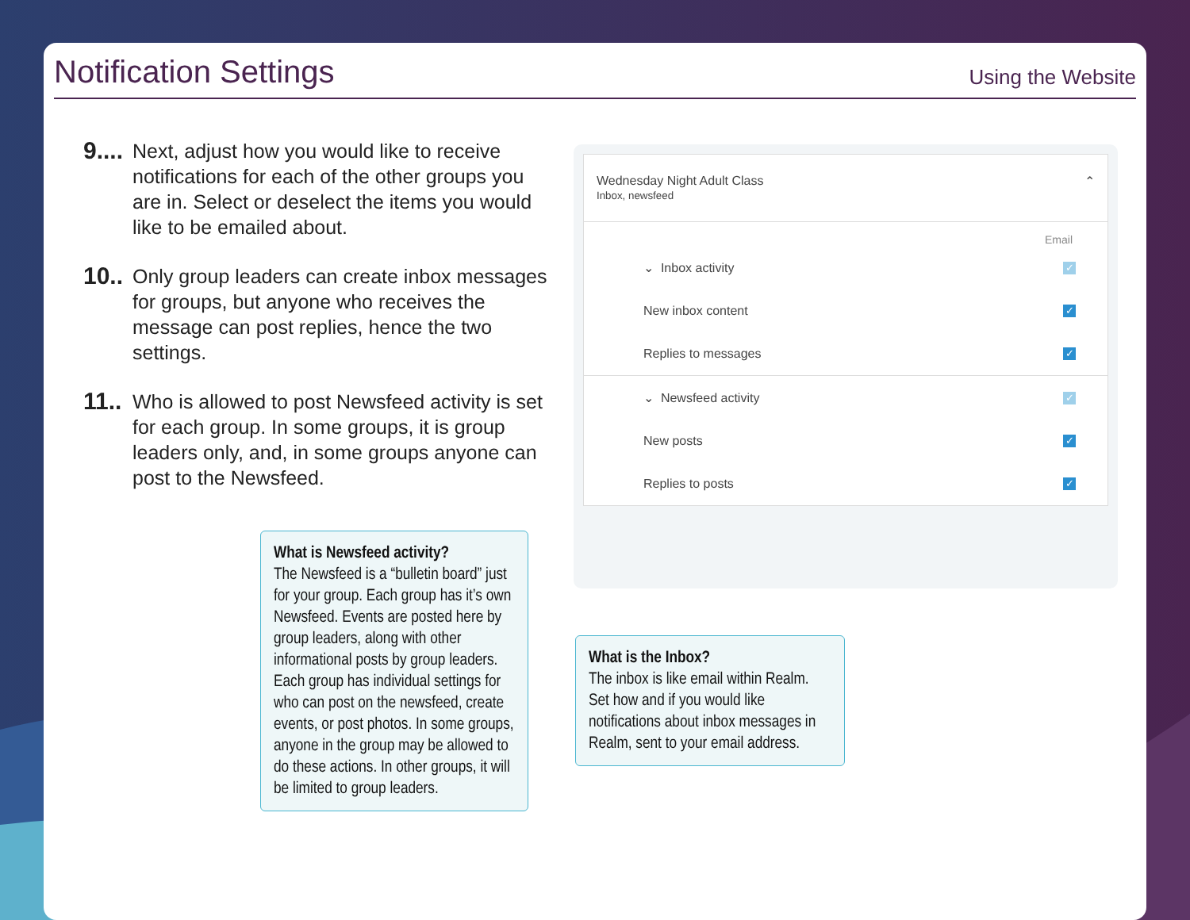Notification Settings
Using the Website
9....
Next, adjust how you would like to receive notifications for each of the other groups you are in. Select or deselect the items you would like to be emailed about.
10..
Only group leaders can create inbox messages for groups, but anyone who receives the message can post replies, hence the two settings.
11..
Who is allowed to post Newsfeed activity is set for each group. In some groups, it is group leaders only, and, in some groups anyone can post to the Newsfeed.
Wednesday Night Adult Class
Inbox, newsfeed
⌃
Email
⌄ Inbox activity ✓
New inbox content ✓
Replies to messages ✓
⌄ Newsfeed activity ✓
New posts ✓
Replies to posts ✓
What is Newsfeed activity?
The Newsfeed is a “bulletin board” just for your group. Each group has it’s own Newsfeed. Events are posted here by group leaders, along with other informational posts by group leaders. Each group has individual settings for who can post on the newsfeed, create events, or post photos. In some groups, anyone in the group may be allowed to do these actions. In other groups, it will be limited to group leaders.
What is the Inbox?
The inbox is like email within Realm. Set how and if you would like notifications about inbox messages in Realm, sent to your email address.